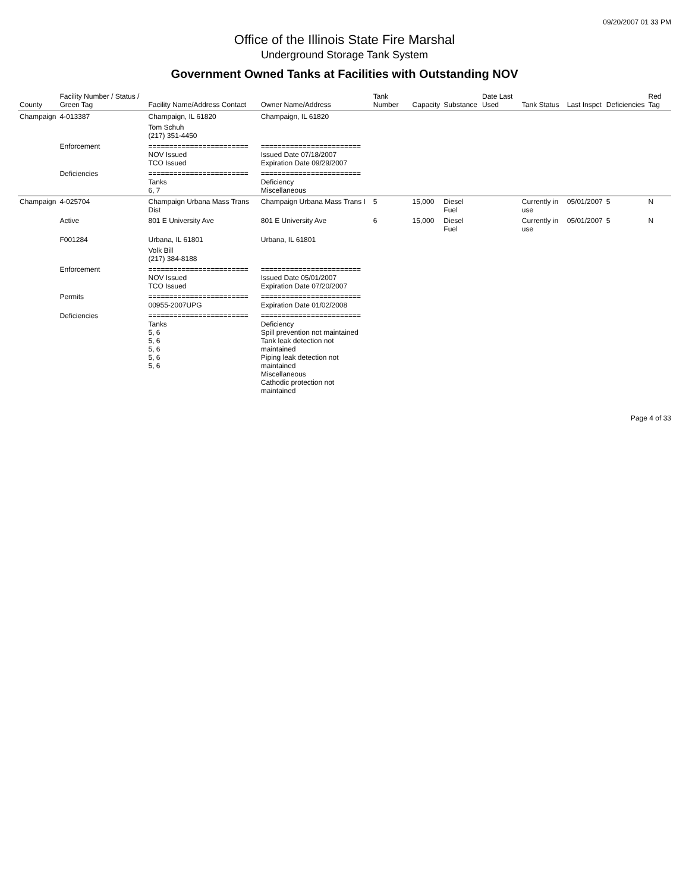09/20/2007 01 33 PM
Office of the Illinois State Fire Marshal
Underground Storage Tank System
Government Owned Tanks at Facilities with Outstanding NOV
| County | Facility Number / Status / Green Tag | Facility Name/Address Contact | Owner Name/Address | Tank Number | Capacity | Substance | Date Last Used | Tank Status | Last Inspct | Deficiencies | Red Tag |
| --- | --- | --- | --- | --- | --- | --- | --- | --- | --- | --- | --- |
| Champaign | 4-013387 | Champaign, IL 61820 | Champaign, IL 61820 | | | | | | | | |
| | | Tom Schuh (217) 351-4450 | | | | | | | | | |
| | Enforcement | ======================== NOV Issued TCO Issued | ======================== Issued Date 07/18/2007 Expiration Date 09/29/2007 | | | | | | | | |
| | Deficiencies | ======================== Tanks 6, 7 | ======================== Deficiency Miscellaneous | | | | | | | | |
| Champaign | 4-025704 | Champaign Urbana Mass Trans Dist | Champaign Urbana Mass Trans I | 5 | 15,000 | Diesel Fuel | | Currently in use | 05/01/2007 | 5 | N |
| | Active | 801 E University Ave | 801 E University Ave | 6 | 15,000 | Diesel Fuel | | Currently in use | 05/01/2007 | 5 | N |
| | F001284 | Urbana, IL 61801 | Urbana, IL 61801 | | | | | | | | |
| | | Volk Bill (217) 384-8188 | | | | | | | | | |
| | Enforcement | ======================== NOV Issued TCO Issued | ======================== Issued Date 05/01/2007 Expiration Date 07/20/2007 | | | | | | | | |
| | Permits | ======================== 00955-2007UPG | ======================== Expiration Date 01/02/2008 | | | | | | | | |
| | Deficiencies | ======================== Tanks 5, 6 5, 6 5, 6 5, 6 5, 6 | ======================== Deficiency Spill prevention not maintained Tank leak detection not maintained Piping leak detection not maintained Miscellaneous Cathodic protection not maintained | | | | | | | | |
Page 4 of 33